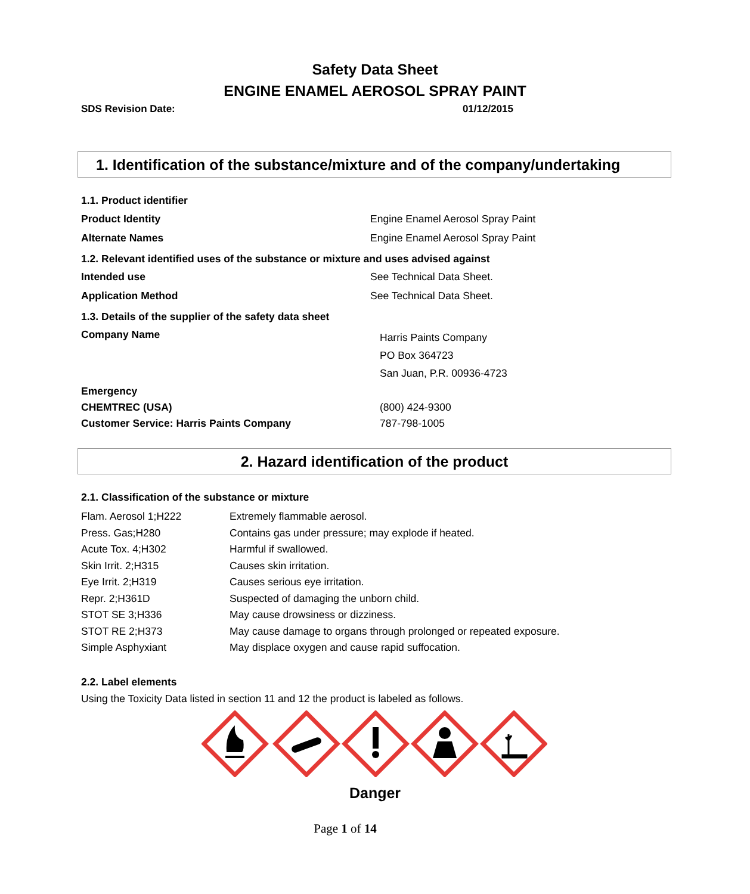Safety Data Sheet
ENGINE ENAMEL AEROSOL SPRAY PAINT
SDS Revision Date: 01/12/2015
1. Identification of the substance/mixture and of the company/undertaking
| 1.1. Product identifier | |
| Product Identity | Engine Enamel Aerosol Spray Paint |
| Alternate Names | Engine Enamel Aerosol Spray Paint |
| 1.2. Relevant identified uses of the substance or mixture and uses advised against | |
| Intended use | See Technical Data Sheet. |
| Application Method | See Technical Data Sheet. |
| 1.3. Details of the supplier of the safety data sheet | |
| Company Name | Harris Paints Company PO Box 364723 San Juan, P.R. 00936-4723 |
| Emergency | |
| CHEMTREC (USA) | (800) 424-9300 |
| Customer Service: Harris Paints Company | 787-798-1005 |
2. Hazard identification of the product
2.1. Classification of the substance or mixture
| Flam. Aerosol 1;H222 | Extremely flammable aerosol. |
| Press. Gas;H280 | Contains gas under pressure; may explode if heated. |
| Acute Tox. 4;H302 | Harmful if swallowed. |
| Skin Irrit. 2;H315 | Causes skin irritation. |
| Eye Irrit. 2;H319 | Causes serious eye irritation. |
| Repr. 2;H361D | Suspected of damaging the unborn child. |
| STOT SE 3;H336 | May cause drowsiness or dizziness. |
| STOT RE 2;H373 | May cause damage to organs through prolonged or repeated exposure. |
| Simple Asphyxiant | May displace oxygen and cause rapid suffocation. |
2.2. Label elements
Using the Toxicity Data listed in section 11 and 12 the product is labeled as follows.
Danger
Page 1 of 14